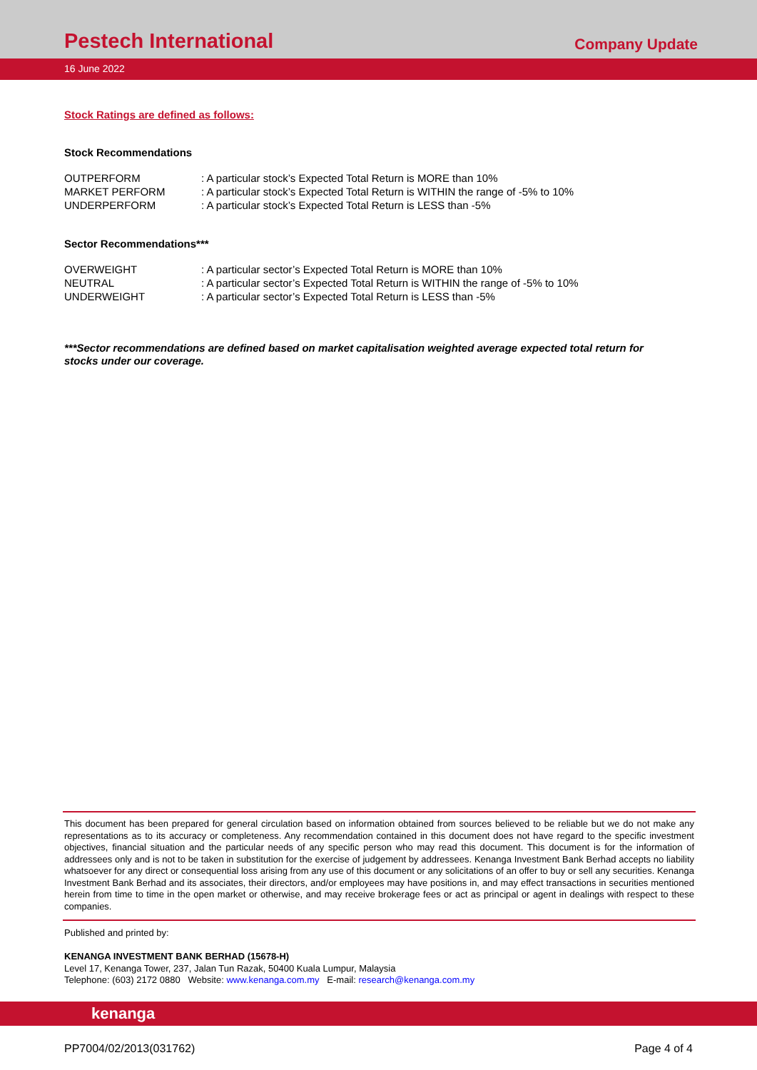Pestech International
Company Update
16 June 2022
Stock Ratings are defined as follows:
Stock Recommendations
| OUTPERFORM | : A particular stock’s Expected Total Return is MORE than 10% |
| MARKET PERFORM | : A particular stock’s Expected Total Return is WITHIN the range of -5% to 10% |
| UNDERPERFORM | : A particular stock’s Expected Total Return is LESS than -5% |
Sector Recommendations***
| OVERWEIGHT | : A particular sector’s Expected Total Return is MORE than 10% |
| NEUTRAL | : A particular sector’s Expected Total Return is WITHIN the range of -5% to 10% |
| UNDERWEIGHT | : A particular sector’s Expected Total Return is LESS than -5% |
***Sector recommendations are defined based on market capitalisation weighted average expected total return for stocks under our coverage.
This document has been prepared for general circulation based on information obtained from sources believed to be reliable but we do not make any representations as to its accuracy or completeness. Any recommendation contained in this document does not have regard to the specific investment objectives, financial situation and the particular needs of any specific person who may read this document. This document is for the information of addressees only and is not to be taken in substitution for the exercise of judgement by addressees. Kenanga Investment Bank Berhad accepts no liability whatsoever for any direct or consequential loss arising from any use of this document or any solicitations of an offer to buy or sell any securities. Kenanga Investment Bank Berhad and its associates, their directors, and/or employees may have positions in, and may effect transactions in securities mentioned herein from time to time in the open market or otherwise, and may receive brokerage fees or act as principal or agent in dealings with respect to these companies.
Published and printed by:
KENANGA INVESTMENT BANK BERHAD (15678-H)
Level 17, Kenanga Tower, 237, Jalan Tun Razak, 50400 Kuala Lumpur, Malaysia
Telephone: (603) 2172 0880 Website: www.kenanga.com.my E-mail: research@kenanga.com.my
kenanga
PP7004/02/2013(031762) Page 4 of 4